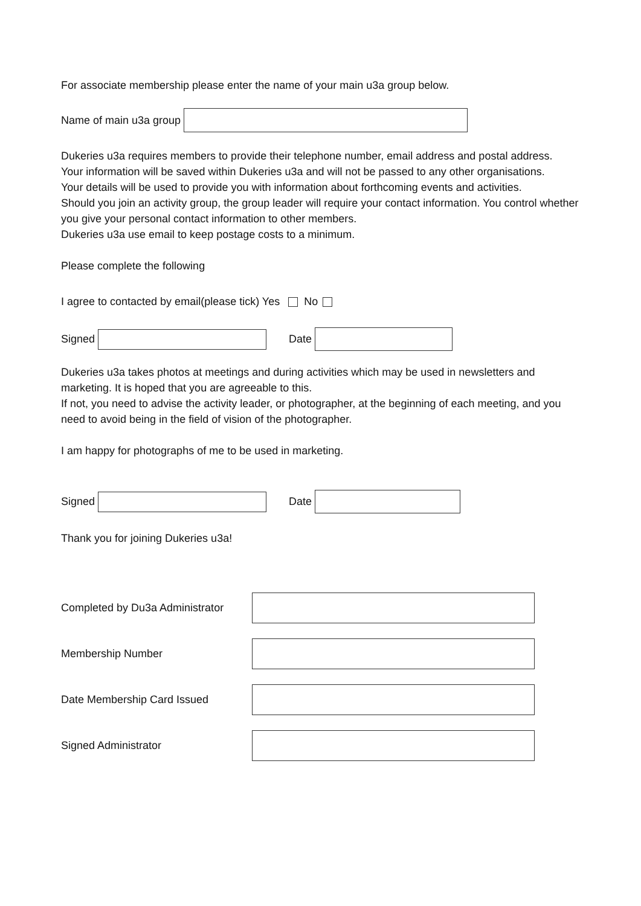For associate membership please enter the name of your main u3a group below.
Name of main u3a group
Dukeries u3a requires members to provide their telephone number, email address and postal address.
Your information will be saved within Dukeries u3a and will not be passed to any other organisations.
Your details will be used to provide you with information about forthcoming events and activities.
Should you join an activity group, the group leader will require your contact information. You control whether you give your personal contact information to other members.
Dukeries u3a use email to keep postage costs to a minimum.
Please complete the following
I agree to contacted by email(please tick) Yes No
Signed Date
Dukeries u3a takes photos at meetings and during activities which may be used in newsletters and marketing. It is hoped that you are agreeable to this.
If not, you need to advise the activity leader, or photographer, at the beginning of each meeting, and you need to avoid being in the field of vision of the photographer.
I am happy for photographs of me to be used in marketing.
Signed Date
Thank you for joining Dukeries u3a!
Completed by Du3a Administrator
Membership Number
Date Membership Card Issued
Signed Administrator